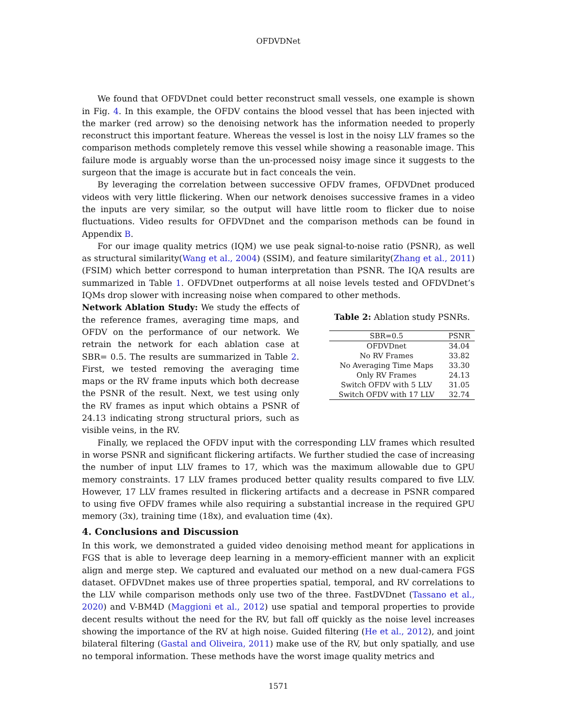OFDVDNet
We found that OFDVDnet could better reconstruct small vessels, one example is shown in Fig. 4. In this example, the OFDV contains the blood vessel that has been injected with the marker (red arrow) so the denoising network has the information needed to properly reconstruct this important feature. Whereas the vessel is lost in the noisy LLV frames so the comparison methods completely remove this vessel while showing a reasonable image. This failure mode is arguably worse than the un-processed noisy image since it suggests to the surgeon that the image is accurate but in fact conceals the vein.
By leveraging the correlation between successive OFDV frames, OFDVDnet produced videos with very little flickering. When our network denoises successive frames in a video the inputs are very similar, so the output will have little room to flicker due to noise fluctuations. Video results for OFDVDnet and the comparison methods can be found in Appendix B.
For our image quality metrics (IQM) we use peak signal-to-noise ratio (PSNR), as well as structural similarity(Wang et al., 2004) (SSIM), and feature similarity(Zhang et al., 2011) (FSIM) which better correspond to human interpretation than PSNR. The IQA results are summarized in Table 1. OFDVDnet outperforms at all noise levels tested and OFDVDnet’s IQMs drop slower with increasing noise when compared to other methods.
Network Ablation Study: We study the effects of the reference frames, averaging time maps, and OFDV on the performance of our network. We retrain the network for each ablation case at SBR= 0.5. The results are summarized in Table 2. First, we tested removing the averaging time maps or the RV frame inputs which both decrease the PSNR of the result. Next, we test using only the RV frames as input which obtains a PSNR of 24.13 indicating strong structural priors, such as visible veins, in the RV.
Table 2: Ablation study PSNRs.
| SBR=0.5 | PSNR |
| --- | --- |
| OFDVDnet | 34.04 |
| No RV Frames | 33.82 |
| No Averaging Time Maps | 33.30 |
| Only RV Frames | 24.13 |
| Switch OFDV with 5 LLV | 31.05 |
| Switch OFDV with 17 LLV | 32.74 |
Finally, we replaced the OFDV input with the corresponding LLV frames which resulted in worse PSNR and significant flickering artifacts. We further studied the case of increasing the number of input LLV frames to 17, which was the maximum allowable due to GPU memory constraints. 17 LLV frames produced better quality results compared to five LLV. However, 17 LLV frames resulted in flickering artifacts and a decrease in PSNR compared to using five OFDV frames while also requiring a substantial increase in the required GPU memory (3x), training time (18x), and evaluation time (4x).
4. Conclusions and Discussion
In this work, we demonstrated a guided video denoising method meant for applications in FGS that is able to leverage deep learning in a memory-efficient manner with an explicit align and merge step. We captured and evaluated our method on a new dual-camera FGS dataset. OFDVDnet makes use of three properties spatial, temporal, and RV correlations to the LLV while comparison methods only use two of the three. FastDVDnet (Tassano et al., 2020) and V-BM4D (Maggioni et al., 2012) use spatial and temporal properties to provide decent results without the need for the RV, but fall off quickly as the noise level increases showing the importance of the RV at high noise. Guided filtering (He et al., 2012), and joint bilateral filtering (Gastal and Oliveira, 2011) make use of the RV, but only spatially, and use no temporal information. These methods have the worst image quality metrics and
1571